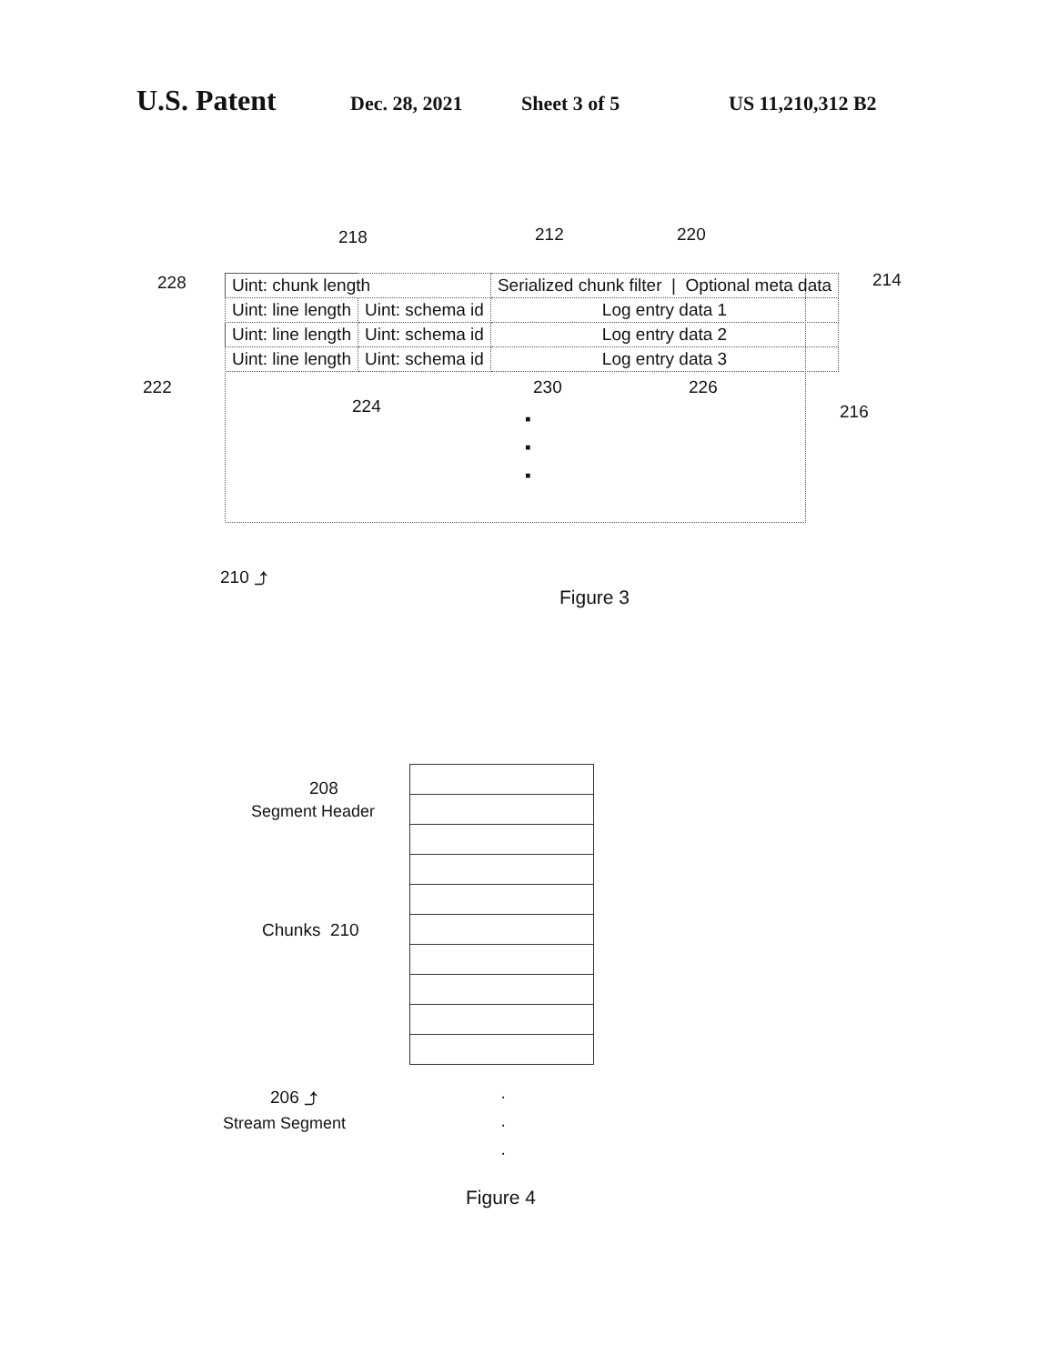U.S. Patent Dec. 28, 2021 Sheet 3 of 5 US 11,210,312 B2
218 212 220
228 214
| Uint: chunk length | | Serialized chunk filter / Optional meta data |
| Uint: line length | Uint: schema id | Log entry data 1 |
| Uint: line length | Uint: schema id | Log entry data 2 |
| Uint: line length | Uint: schema id | Log entry data 3 |
222 230 226
224 216 ▪
▪
▪
210 ⤴
Figure 3
208
Segment Header
Chunks 210
206 ⤴
Stream Segment
·
·
·
Figure 4